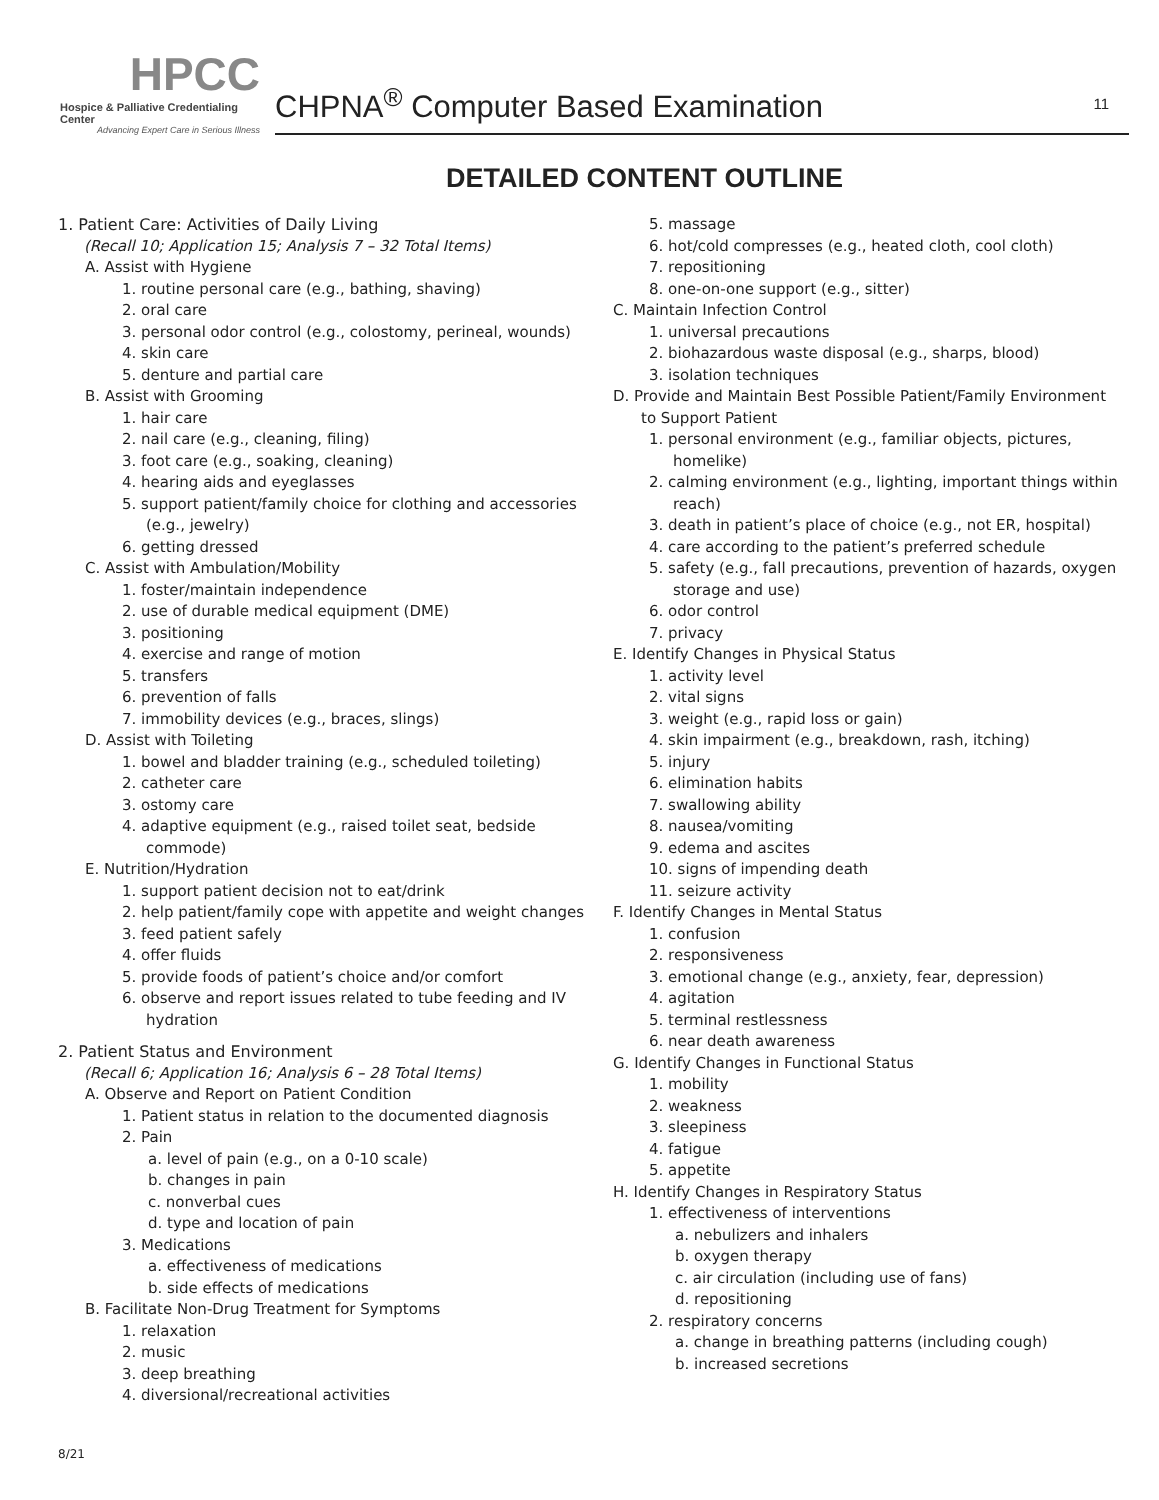HPCC
Hospice & Palliative Credentialing Center
Advancing Expert Care in Serious Illness
CHPNA<sup>®</sup> Computer Based Examination 11
DETAILED CONTENT OUTLINE
1. Patient Care: Activities of Daily Living
(Recall 10; Application 15; Analysis 7 – 32 Total Items)
A. Assist with Hygiene
1. routine personal care (e.g., bathing, shaving)
2. oral care
3. personal odor control (e.g., colostomy, perineal, wounds)
4. skin care
5. denture and partial care
B. Assist with Grooming
1. hair care
2. nail care (e.g., cleaning, filing)
3. foot care (e.g., soaking, cleaning)
4. hearing aids and eyeglasses
5. support patient/family choice for clothing and accessories (e.g., jewelry)
6. getting dressed
C. Assist with Ambulation/Mobility
1. foster/maintain independence
2. use of durable medical equipment (DME)
3. positioning
4. exercise and range of motion
5. transfers
6. prevention of falls
7. immobility devices (e.g., braces, slings)
D. Assist with Toileting
1. bowel and bladder training (e.g., scheduled toileting)
2. catheter care
3. ostomy care
4. adaptive equipment (e.g., raised toilet seat, bedside commode)
E. Nutrition/Hydration
1. support patient decision not to eat/drink
2. help patient/family cope with appetite and weight changes
3. feed patient safely
4. offer fluids
5. provide foods of patient’s choice and/or comfort
6. observe and report issues related to tube feeding and IV hydration
2. Patient Status and Environment
(Recall 6; Application 16; Analysis 6 – 28 Total Items)
A. Observe and Report on Patient Condition
1. Patient status in relation to the documented diagnosis
2. Pain
a. level of pain (e.g., on a 0-10 scale)
b. changes in pain
c. nonverbal cues
d. type and location of pain
3. Medications
a. effectiveness of medications
b. side effects of medications
B. Facilitate Non-Drug Treatment for Symptoms
1. relaxation
2. music
3. deep breathing
4. diversional/recreational activities
5. massage
6. hot/cold compresses (e.g., heated cloth, cool cloth)
7. repositioning
8. one-on-one support (e.g., sitter)
C. Maintain Infection Control
1. universal precautions
2. biohazardous waste disposal (e.g., sharps, blood)
3. isolation techniques
D. Provide and Maintain Best Possible Patient/Family Environment to Support Patient
1. personal environment (e.g., familiar objects, pictures, homelike)
2. calming environment (e.g., lighting, important things within reach)
3. death in patient’s place of choice (e.g., not ER, hospital)
4. care according to the patient’s preferred schedule
5. safety (e.g., fall precautions, prevention of hazards, oxygen storage and use)
6. odor control
7. privacy
E. Identify Changes in Physical Status
1. activity level
2. vital signs
3. weight (e.g., rapid loss or gain)
4. skin impairment (e.g., breakdown, rash, itching)
5. injury
6. elimination habits
7. swallowing ability
8. nausea/vomiting
9. edema and ascites
10. signs of impending death
11. seizure activity
F. Identify Changes in Mental Status
1. confusion
2. responsiveness
3. emotional change (e.g., anxiety, fear, depression)
4. agitation
5. terminal restlessness
6. near death awareness
G. Identify Changes in Functional Status
1. mobility
2. weakness
3. sleepiness
4. fatigue
5. appetite
H. Identify Changes in Respiratory Status
1. effectiveness of interventions
a. nebulizers and inhalers
b. oxygen therapy
c. air circulation (including use of fans)
d. repositioning
2. respiratory concerns
a. change in breathing patterns (including cough)
b. increased secretions
8/21